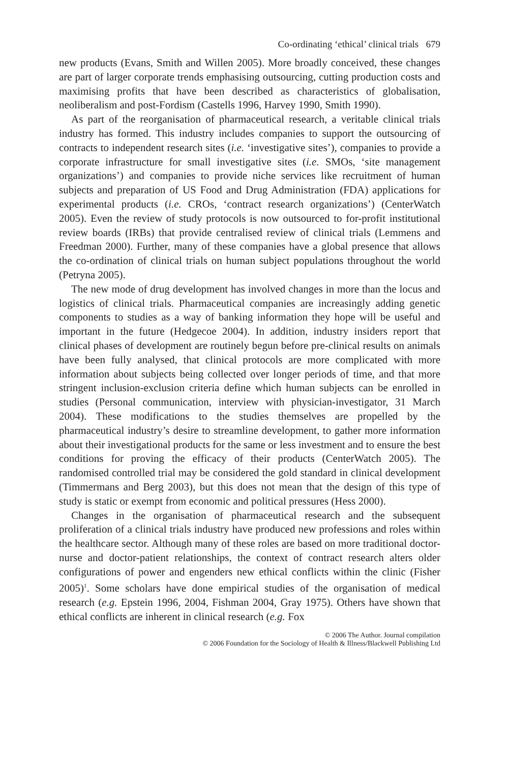Co-ordinating ‘ethical’ clinical trials 679
new products (Evans, Smith and Willen 2005). More broadly conceived, these changes are part of larger corporate trends emphasising outsourcing, cutting production costs and maximising profits that have been described as characteristics of globalisation, neoliberalism and post-Fordism (Castells 1996, Harvey 1990, Smith 1990).
As part of the reorganisation of pharmaceutical research, a veritable clinical trials industry has formed. This industry includes companies to support the outsourcing of contracts to independent research sites (i.e. ‘investigative sites’), companies to provide a corporate infrastructure for small investigative sites (i.e. SMOs, ‘site management organizations’) and companies to provide niche services like recruitment of human subjects and preparation of US Food and Drug Administration (FDA) applications for experimental products (i.e. CROs, ‘contract research organizations’) (CenterWatch 2005). Even the review of study protocols is now outsourced to for-profit institutional review boards (IRBs) that provide centralised review of clinical trials (Lemmens and Freedman 2000). Further, many of these companies have a global presence that allows the co-ordination of clinical trials on human subject populations throughout the world (Petryna 2005).
The new mode of drug development has involved changes in more than the locus and logistics of clinical trials. Pharmaceutical companies are increasingly adding genetic components to studies as a way of banking information they hope will be useful and important in the future (Hedgecoe 2004). In addition, industry insiders report that clinical phases of development are routinely begun before pre-clinical results on animals have been fully analysed, that clinical protocols are more complicated with more information about subjects being collected over longer periods of time, and that more stringent inclusion-exclusion criteria define which human subjects can be enrolled in studies (Personal communication, interview with physician-investigator, 31 March 2004). These modifications to the studies themselves are propelled by the pharmaceutical industry’s desire to streamline development, to gather more information about their investigational products for the same or less investment and to ensure the best conditions for proving the efficacy of their products (CenterWatch 2005). The randomised controlled trial may be considered the gold standard in clinical development (Timmermans and Berg 2003), but this does not mean that the design of this type of study is static or exempt from economic and political pressures (Hess 2000).
Changes in the organisation of pharmaceutical research and the subsequent proliferation of a clinical trials industry have produced new professions and roles within the healthcare sector. Although many of these roles are based on more traditional doctor-nurse and doctor-patient relationships, the context of contract research alters older configurations of power and engenders new ethical conflicts within the clinic (Fisher 2005)<sup>1</sup>. Some scholars have done empirical studies of the organisation of medical research (e.g. Epstein 1996, 2004, Fishman 2004, Gray 1975). Others have shown that ethical conflicts are inherent in clinical research (e.g. Fox
© 2006 The Author. Journal compilation
© 2006 Foundation for the Sociology of Health & Illness/Blackwell Publishing Ltd